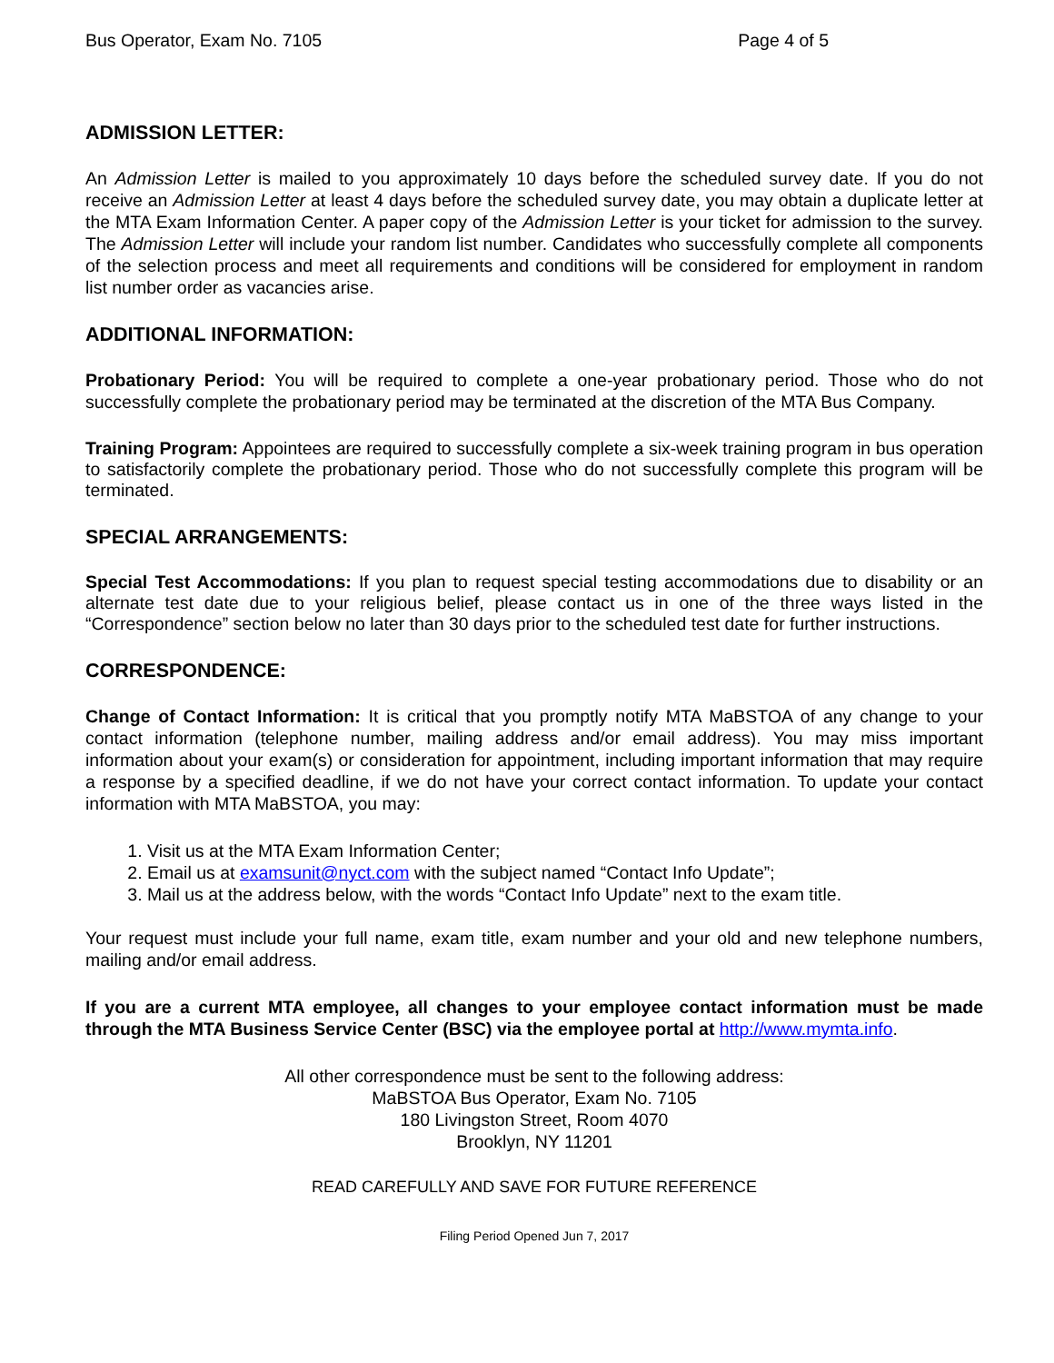Bus Operator, Exam No. 7105 Page 4 of 5
ADMISSION LETTER:
An Admission Letter is mailed to you approximately 10 days before the scheduled survey date. If you do not receive an Admission Letter at least 4 days before the scheduled survey date, you may obtain a duplicate letter at the MTA Exam Information Center. A paper copy of the Admission Letter is your ticket for admission to the survey. The Admission Letter will include your random list number. Candidates who successfully complete all components of the selection process and meet all requirements and conditions will be considered for employment in random list number order as vacancies arise.
ADDITIONAL INFORMATION:
Probationary Period: You will be required to complete a one-year probationary period. Those who do not successfully complete the probationary period may be terminated at the discretion of the MTA Bus Company.
Training Program: Appointees are required to successfully complete a six-week training program in bus operation to satisfactorily complete the probationary period. Those who do not successfully complete this program will be terminated.
SPECIAL ARRANGEMENTS:
Special Test Accommodations: If you plan to request special testing accommodations due to disability or an alternate test date due to your religious belief, please contact us in one of the three ways listed in the “Correspondence” section below no later than 30 days prior to the scheduled test date for further instructions.
CORRESPONDENCE:
Change of Contact Information: It is critical that you promptly notify MTA MaBSTOA of any change to your contact information (telephone number, mailing address and/or email address). You may miss important information about your exam(s) or consideration for appointment, including important information that may require a response by a specified deadline, if we do not have your correct contact information. To update your contact information with MTA MaBSTOA, you may:
1. Visit us at the MTA Exam Information Center;
2. Email us at examsunit@nyct.com with the subject named “Contact Info Update”;
3. Mail us at the address below, with the words “Contact Info Update” next to the exam title.
Your request must include your full name, exam title, exam number and your old and new telephone numbers, mailing and/or email address.
If you are a current MTA employee, all changes to your employee contact information must be made through the MTA Business Service Center (BSC) via the employee portal at http://www.mymta.info.
All other correspondence must be sent to the following address:
MaBSTOA Bus Operator, Exam No. 7105
180 Livingston Street, Room 4070
Brooklyn, NY 11201
READ CAREFULLY AND SAVE FOR FUTURE REFERENCE
Filing Period Opened Jun 7, 2017